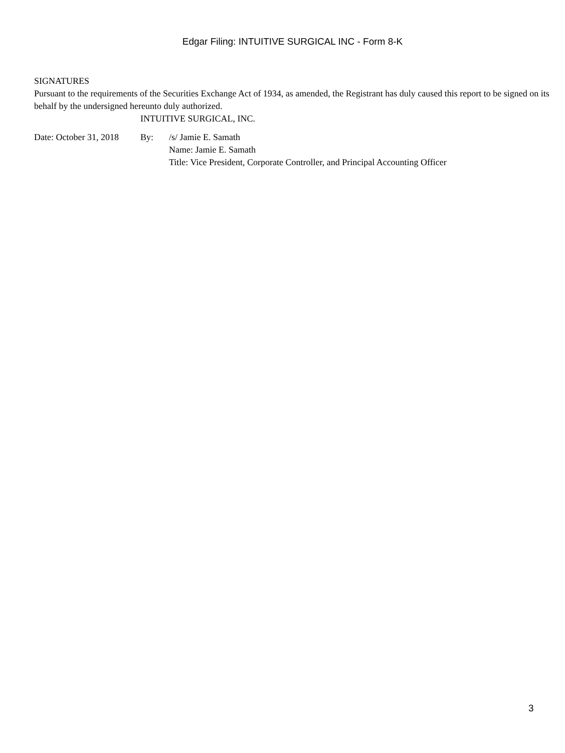Edgar Filing: INTUITIVE SURGICAL INC - Form 8-K
SIGNATURES
Pursuant to the requirements of the Securities Exchange Act of 1934, as amended, the Registrant has duly caused this report to be signed on its behalf by the undersigned hereunto duly authorized.
INTUITIVE SURGICAL, INC.
| Date: October 31, 2018 | By: | /s/ Jamie E. Samath |
| | | Name: Jamie E. Samath |
| | | Title: Vice President, Corporate Controller, and Principal Accounting Officer |
3